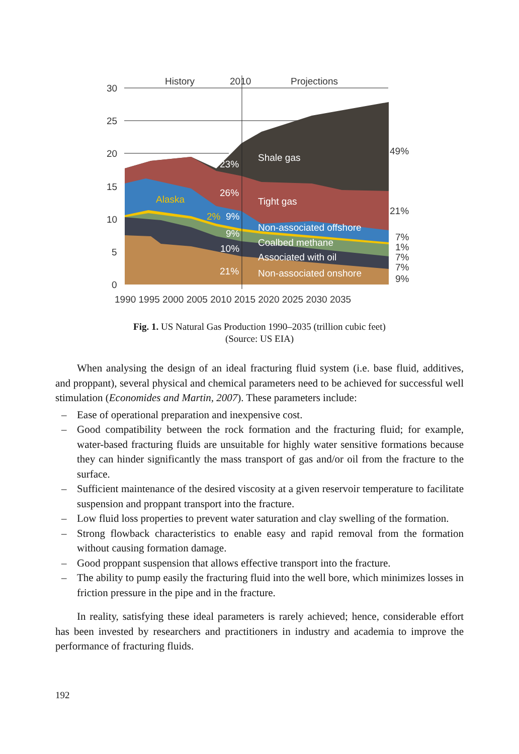30
25
20
15
10
5
0
History
2010
Projections
1990 1995 2000 2005 2010 2015 2020 2025 2030 2035
Shale gas
Tight gas
Non-associated offshore
Coalbed methane
Associated with oil
Non-associated onshore
23%
26%
9%
9%
10%
21%
Alaska
2%
49%
21%
7%
1%
7%
7%
9%
Fig. 1. US Natural Gas Production 1990–2035 (trillion cubic feet)
(Source: US EIA)
When analysing the design of an ideal fracturing fluid system (i.e. base fluid, additives, and proppant), several physical and chemical parameters need to be achieved for successful well stimulation (Economides and Martin, 2007). These parameters include:
– Ease of operational preparation and inexpensive cost.
– Good compatibility between the rock formation and the fracturing fluid; for example, water-based fracturing fluids are unsuitable for highly water sensitive formations because they can hinder significantly the mass transport of gas and/or oil from the fracture to the surface.
– Sufficient maintenance of the desired viscosity at a given reservoir temperature to facilitate suspension and proppant transport into the fracture.
– Low fluid loss properties to prevent water saturation and clay swelling of the formation.
– Strong flowback characteristics to enable easy and rapid removal from the formation without causing formation damage.
– Good proppant suspension that allows effective transport into the fracture.
– The ability to pump easily the fracturing fluid into the well bore, which minimizes losses in friction pressure in the pipe and in the fracture.
In reality, satisfying these ideal parameters is rarely achieved; hence, considerable effort has been invested by researchers and practitioners in industry and academia to improve the performance of fracturing fluids.
192